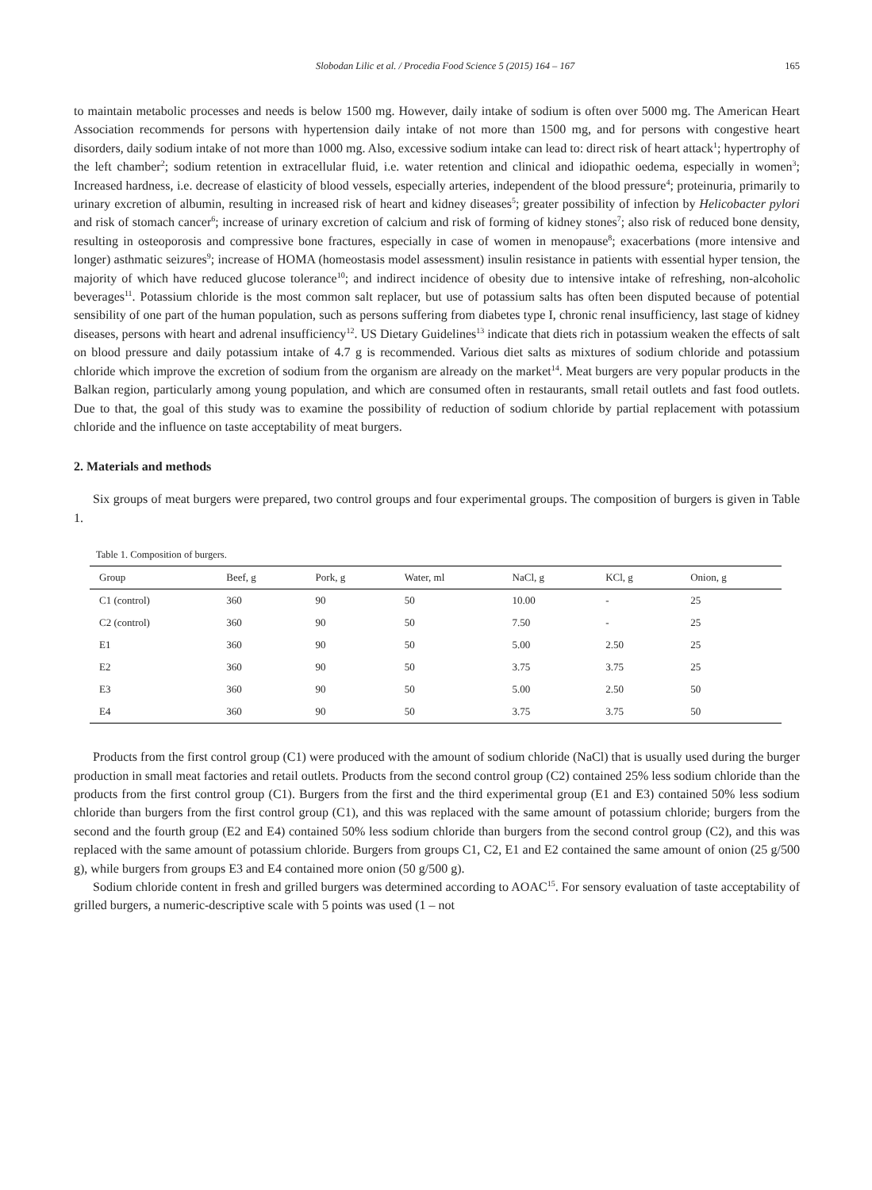Slobodan Lilic et al. / Procedia Food Science 5 (2015) 164 – 167 165
to maintain metabolic processes and needs is below 1500 mg. However, daily intake of sodium is often over 5000 mg. The American Heart Association recommends for persons with hypertension daily intake of not more than 1500 mg, and for persons with congestive heart disorders, daily sodium intake of not more than 1000 mg. Also, excessive sodium intake can lead to: direct risk of heart attack<sup>1</sup>; hypertrophy of the left chamber<sup>2</sup>; sodium retention in extracellular fluid, i.e. water retention and clinical and idiopathic oedema, especially in women<sup>3</sup>; Increased hardness, i.e. decrease of elasticity of blood vessels, especially arteries, independent of the blood pressure<sup>4</sup>; proteinuria, primarily to urinary excretion of albumin, resulting in increased risk of heart and kidney diseases<sup>5</sup>; greater possibility of infection by Helicobacter pylori and risk of stomach cancer<sup>6</sup>; increase of urinary excretion of calcium and risk of forming of kidney stones<sup>7</sup>; also risk of reduced bone density, resulting in osteoporosis and compressive bone fractures, especially in case of women in menopause<sup>8</sup>; exacerbations (more intensive and longer) asthmatic seizures<sup>9</sup>; increase of HOMA (homeostasis model assessment) insulin resistance in patients with essential hyper tension, the majority of which have reduced glucose tolerance<sup>10</sup>; and indirect incidence of obesity due to intensive intake of refreshing, non-alcoholic beverages<sup>11</sup>. Potassium chloride is the most common salt replacer, but use of potassium salts has often been disputed because of potential sensibility of one part of the human population, such as persons suffering from diabetes type I, chronic renal insufficiency, last stage of kidney diseases, persons with heart and adrenal insufficiency<sup>12</sup>. US Dietary Guidelines<sup>13</sup> indicate that diets rich in potassium weaken the effects of salt on blood pressure and daily potassium intake of 4.7 g is recommended. Various diet salts as mixtures of sodium chloride and potassium chloride which improve the excretion of sodium from the organism are already on the market<sup>14</sup>. Meat burgers are very popular products in the Balkan region, particularly among young population, and which are consumed often in restaurants, small retail outlets and fast food outlets. Due to that, the goal of this study was to examine the possibility of reduction of sodium chloride by partial replacement with potassium chloride and the influence on taste acceptability of meat burgers.
2. Materials and methods
Six groups of meat burgers were prepared, two control groups and four experimental groups. The composition of burgers is given in Table 1.
Table 1. Composition of burgers.
| Group | Beef, g | Pork, g | Water, ml | NaCl, g | KCl, g | Onion, g |
| --- | --- | --- | --- | --- | --- | --- |
| C1 (control) | 360 | 90 | 50 | 10.00 | - | 25 |
| C2 (control) | 360 | 90 | 50 | 7.50 | - | 25 |
| E1 | 360 | 90 | 50 | 5.00 | 2.50 | 25 |
| E2 | 360 | 90 | 50 | 3.75 | 3.75 | 25 |
| E3 | 360 | 90 | 50 | 5.00 | 2.50 | 50 |
| E4 | 360 | 90 | 50 | 3.75 | 3.75 | 50 |
Products from the first control group (C1) were produced with the amount of sodium chloride (NaCl) that is usually used during the burger production in small meat factories and retail outlets. Products from the second control group (C2) contained 25% less sodium chloride than the products from the first control group (C1). Burgers from the first and the third experimental group (E1 and E3) contained 50% less sodium chloride than burgers from the first control group (C1), and this was replaced with the same amount of potassium chloride; burgers from the second and the fourth group (E2 and E4) contained 50% less sodium chloride than burgers from the second control group (C2), and this was replaced with the same amount of potassium chloride. Burgers from groups C1, C2, E1 and E2 contained the same amount of onion (25 g/500 g), while burgers from groups E3 and E4 contained more onion (50 g/500 g).
Sodium chloride content in fresh and grilled burgers was determined according to AOAC<sup>15</sup>. For sensory evaluation of taste acceptability of grilled burgers, a numeric-descriptive scale with 5 points was used (1 – not